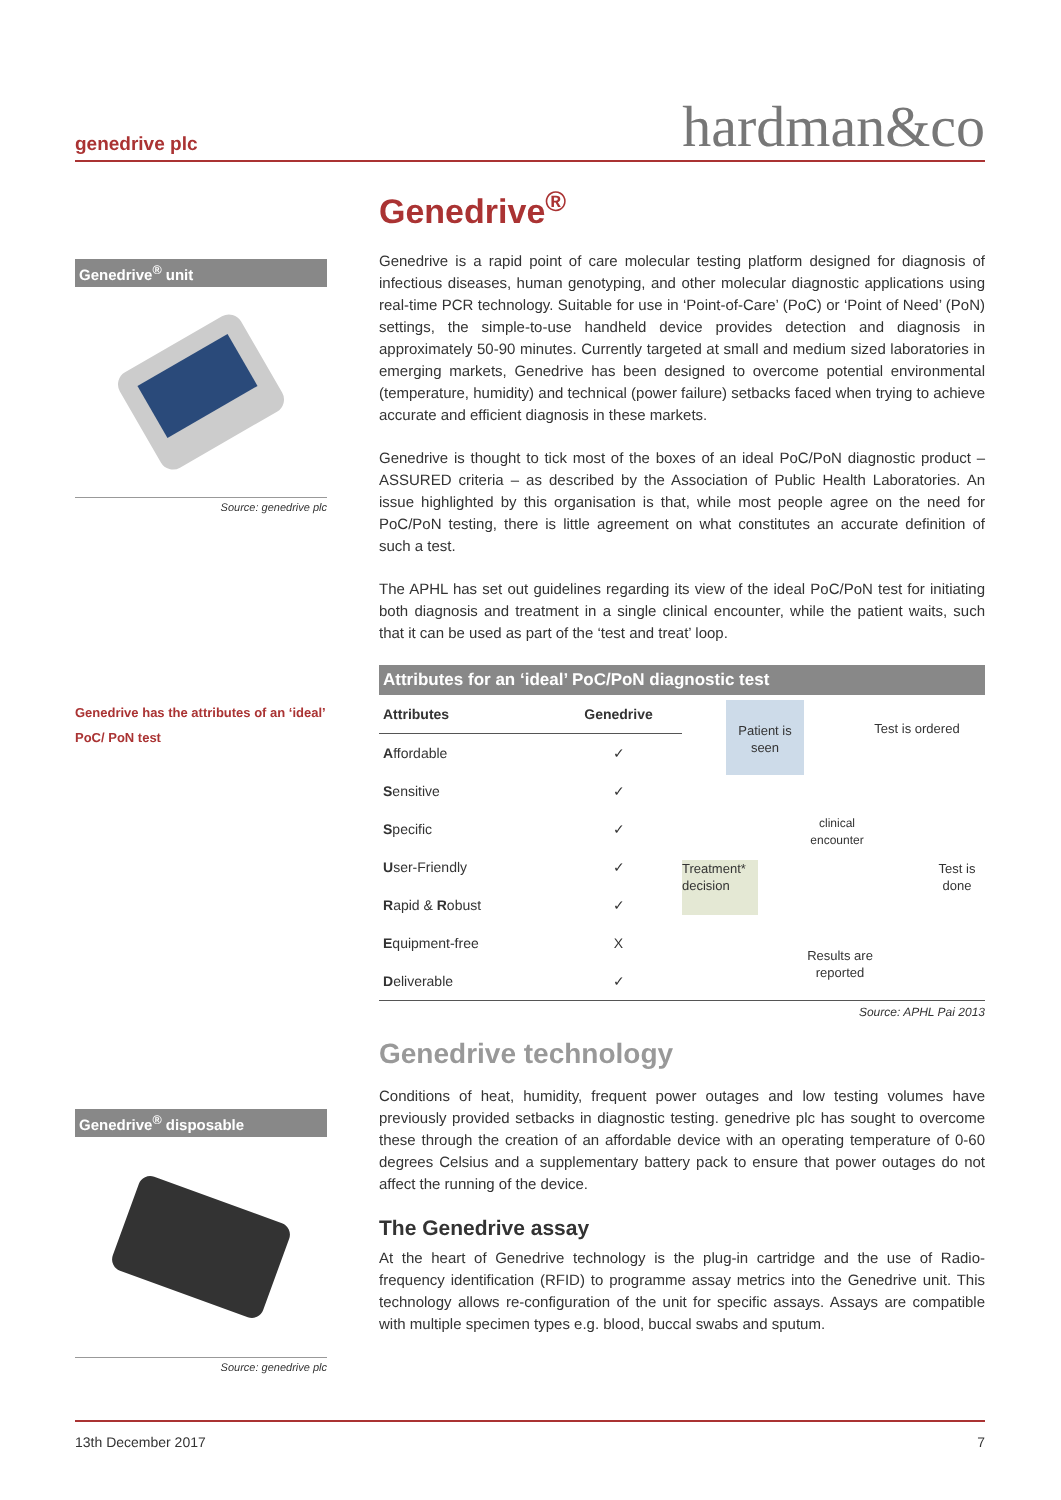genedrive plc hardman&co
Genedrive<sup>®</sup> unit
Source: genedrive plc
Genedrive has the attributes of an ‘ideal’ PoC/ PoN test
Genedrive<sup>®</sup> disposable
Source: genedrive plc
Genedrive<sup>®</sup>
Genedrive is a rapid point of care molecular testing platform designed for diagnosis of infectious diseases, human genotyping, and other molecular diagnostic applications using real-time PCR technology. Suitable for use in ‘Point-of-Care’ (PoC) or ‘Point of Need’ (PoN) settings, the simple-to-use handheld device provides detection and diagnosis in approximately 50-90 minutes. Currently targeted at small and medium sized laboratories in emerging markets, Genedrive has been designed to overcome potential environmental (temperature, humidity) and technical (power failure) setbacks faced when trying to achieve accurate and efficient diagnosis in these markets.
Genedrive is thought to tick most of the boxes of an ideal PoC/PoN diagnostic product – ASSURED criteria – as described by the Association of Public Health Laboratories. An issue highlighted by this organisation is that, while most people agree on the need for PoC/PoN testing, there is little agreement on what constitutes an accurate definition of such a test.
The APHL has set out guidelines regarding its view of the ideal PoC/PoN test for initiating both diagnosis and treatment in a single clinical encounter, while the patient waits, such that it can be used as part of the ‘test and treat’ loop.
Attributes for an ‘ideal’ PoC/PoN diagnostic test
| Attributes | Genedrive |
| --- | --- |
| A ffordable | ✓ |
| S ensitive | ✓ |
| S pecific | ✓ |
| U ser-Friendly | ✓ |
| R apid & R obust | ✓ |
| E quipment-free | X |
| D eliverable | ✓ |
Patient is seen
Test is ordered
clinical encounter
Treatment* decision
Test is done
Results are reported
Source: APHL Pai 2013
Genedrive technology
Conditions of heat, humidity, frequent power outages and low testing volumes have previously provided setbacks in diagnostic testing. genedrive plc has sought to overcome these through the creation of an affordable device with an operating temperature of 0-60 degrees Celsius and a supplementary battery pack to ensure that power outages do not affect the running of the device.
The Genedrive assay
At the heart of Genedrive technology is the plug-in cartridge and the use of Radio-frequency identification (RFID) to programme assay metrics into the Genedrive unit. This technology allows re-configuration of the unit for specific assays. Assays are compatible with multiple specimen types e.g. blood, buccal swabs and sputum.
13th December 2017 7